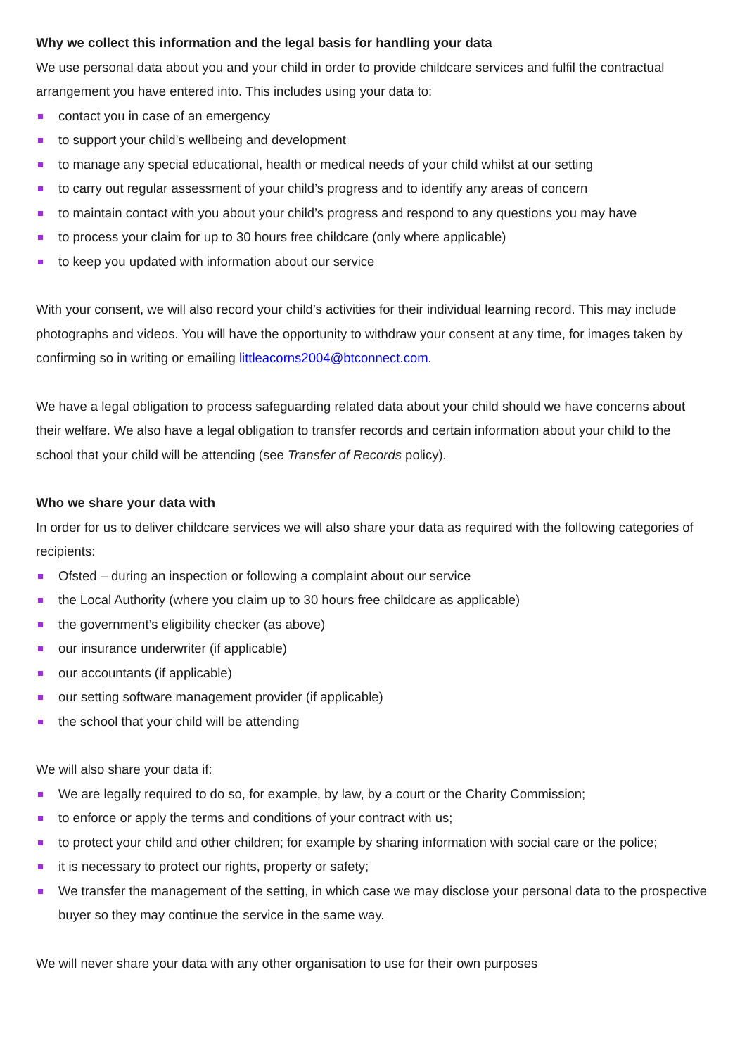Why we collect this information and the legal basis for handling your data
We use personal data about you and your child in order to provide childcare services and fulfil the contractual arrangement you have entered into. This includes using your data to:
contact you in case of an emergency
to support your child’s wellbeing and development
to manage any special educational, health or medical needs of your child whilst at our setting
to carry out regular assessment of your child’s progress and to identify any areas of concern
to maintain contact with you about your child’s progress and respond to any questions you may have
to process your claim for up to 30 hours free childcare (only where applicable)
to keep you updated with information about our service
With your consent, we will also record your child’s activities for their individual learning record. This may include photographs and videos. You will have the opportunity to withdraw your consent at any time, for images taken by confirming so in writing or emailing littleacorns2004@btconnect.com.
We have a legal obligation to process safeguarding related data about your child should we have concerns about their welfare. We also have a legal obligation to transfer records and certain information about your child to the school that your child will be attending (see Transfer of Records policy).
Who we share your data with
In order for us to deliver childcare services we will also share your data as required with the following categories of recipients:
Ofsted – during an inspection or following a complaint about our service
the Local Authority (where you claim up to 30 hours free childcare as applicable)
the government’s eligibility checker (as above)
our insurance underwriter (if applicable)
our accountants (if applicable)
our setting software management provider (if applicable)
the school that your child will be attending
We will also share your data if:
We are legally required to do so, for example, by law, by a court or the Charity Commission;
to enforce or apply the terms and conditions of your contract with us;
to protect your child and other children; for example by sharing information with social care or the police;
it is necessary to protect our rights, property or safety;
We transfer the management of the setting, in which case we may disclose your personal data to the prospective buyer so they may continue the service in the same way.
We will never share your data with any other organisation to use for their own purposes